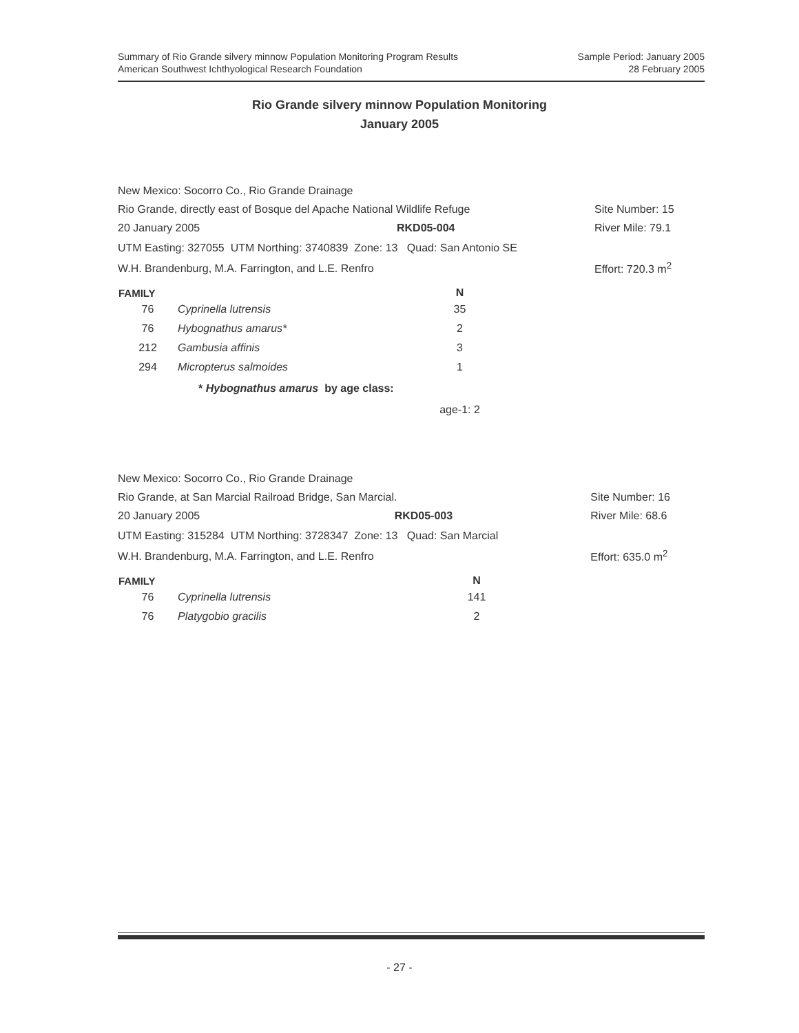Sample Period: January 2005
28 February 2005
Summary of Rio Grande silvery minnow Population Monitoring Program Results
American Southwest Ichthyological Research Foundation
Rio Grande silvery minnow Population Monitoring
January 2005
| New Mexico: Socorro Co., Rio Grande Drainage | | | |
| Rio Grande, directly east of Bosque del Apache National Wildlife Refuge | | | Site Number: 15 |
| 20 January 2005 | RKD05-004 | | River Mile: 79.1 |
| UTM Easting: 327055 UTM Northing: 3740839 Zone: 13 Quad: San Antonio SE | | | |
| W.H. Brandenburg, M.A. Farrington, and L.E. Renfro | | | Effort: 720.3 m<sup>2</sup> |
| FAMILY | | N |
| --- | --- | --- |
| 76 | Cyprinella lutrensis | 35 |
| 76 | Hybognathus amarus* | 2 |
| 212 | Gambusia affinis | 3 |
| 294 | Micropterus salmoides | 1 |
| | * Hybognathus amarus by age class: | |
| | | age-1: 2 |
| New Mexico: Socorro Co., Rio Grande Drainage | | | |
| Rio Grande, at San Marcial Railroad Bridge, San Marcial. | | | Site Number: 16 |
| 20 January 2005 | RKD05-003 | | River Mile: 68.6 |
| UTM Easting: 315284 UTM Northing: 3728347 Zone: 13 Quad: San Marcial | | | |
| W.H. Brandenburg, M.A. Farrington, and L.E. Renfro | | | Effort: 635.0 m<sup>2</sup> |
| FAMILY | | N |
| --- | --- | --- |
| 76 | Cyprinella lutrensis | 141 |
| 76 | Platygobio gracilis | 2 |
- 27 -